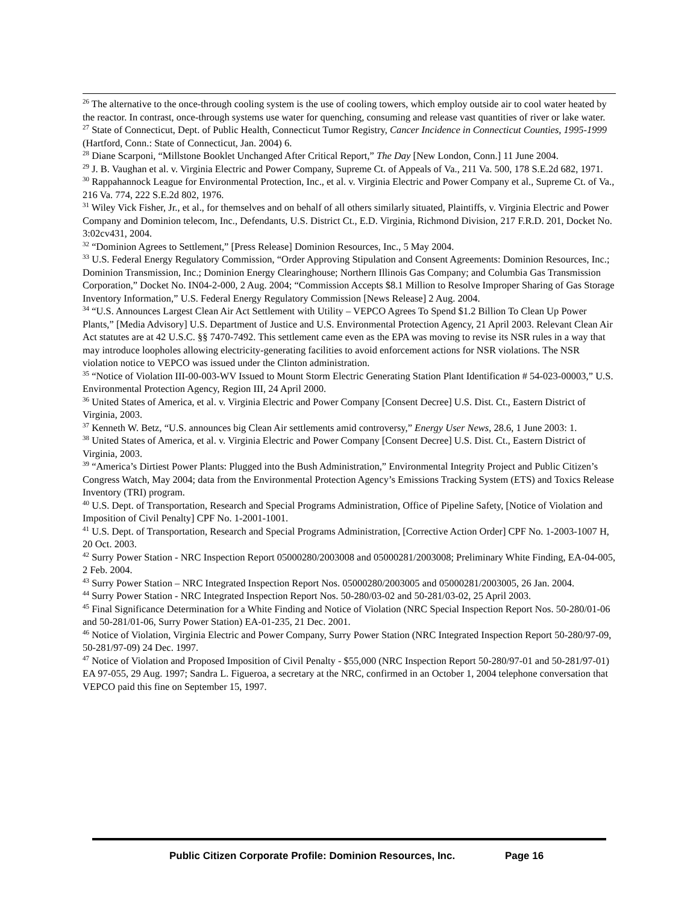<sup>26</sup> The alternative to the once-through cooling system is the use of cooling towers, which employ outside air to cool water heated by the reactor. In contrast, once-through systems use water for quenching, consuming and release vast quantities of river or lake water.
<sup>27</sup> State of Connecticut, Dept. of Public Health, Connecticut Tumor Registry, Cancer Incidence in Connecticut Counties, 1995-1999 (Hartford, Conn.: State of Connecticut, Jan. 2004) 6.
<sup>28</sup> Diane Scarponi, “Millstone Booklet Unchanged After Critical Report,” The Day [New London, Conn.] 11 June 2004.
<sup>29</sup> J. B. Vaughan et al. v. Virginia Electric and Power Company, Supreme Ct. of Appeals of Va., 211 Va. 500, 178 S.E.2d 682, 1971.
<sup>30</sup> Rappahannock League for Environmental Protection, Inc., et al. v. Virginia Electric and Power Company et al., Supreme Ct. of Va., 216 Va. 774, 222 S.E.2d 802, 1976.
<sup>31</sup> Wiley Vick Fisher, Jr., et al., for themselves and on behalf of all others similarly situated, Plaintiffs, v. Virginia Electric and Power Company and Dominion telecom, Inc., Defendants, U.S. District Ct., E.D. Virginia, Richmond Division, 217 F.R.D. 201, Docket No. 3:02cv431, 2004.
<sup>32</sup> “Dominion Agrees to Settlement,” [Press Release] Dominion Resources, Inc., 5 May 2004.
<sup>33</sup> U.S. Federal Energy Regulatory Commission, “Order Approving Stipulation and Consent Agreements: Dominion Resources, Inc.; Dominion Transmission, Inc.; Dominion Energy Clearinghouse; Northern Illinois Gas Company; and Columbia Gas Transmission Corporation,” Docket No. IN04-2-000, 2 Aug. 2004; “Commission Accepts $8.1 Million to Resolve Improper Sharing of Gas Storage Inventory Information,” U.S. Federal Energy Regulatory Commission [News Release] 2 Aug. 2004.
<sup>34</sup> “U.S. Announces Largest Clean Air Act Settlement with Utility – VEPCO Agrees To Spend $1.2 Billion To Clean Up Power Plants,” [Media Advisory] U.S. Department of Justice and U.S. Environmental Protection Agency, 21 April 2003. Relevant Clean Air Act statutes are at 42 U.S.C. §§ 7470-7492. This settlement came even as the EPA was moving to revise its NSR rules in a way that may introduce loopholes allowing electricity-generating facilities to avoid enforcement actions for NSR violations. The NSR violation notice to VEPCO was issued under the Clinton administration.
<sup>35</sup> “Notice of Violation III-00-003-WV Issued to Mount Storm Electric Generating Station Plant Identification # 54-023-00003,” U.S. Environmental Protection Agency, Region III, 24 April 2000.
<sup>36</sup> United States of America, et al. v. Virginia Electric and Power Company [Consent Decree] U.S. Dist. Ct., Eastern District of Virginia, 2003.
<sup>37</sup> Kenneth W. Betz, “U.S. announces big Clean Air settlements amid controversy,” Energy User News, 28.6, 1 June 2003: 1.
<sup>38</sup> United States of America, et al. v. Virginia Electric and Power Company [Consent Decree] U.S. Dist. Ct., Eastern District of Virginia, 2003.
<sup>39</sup> “America’s Dirtiest Power Plants: Plugged into the Bush Administration,” Environmental Integrity Project and Public Citizen’s Congress Watch, May 2004; data from the Environmental Protection Agency’s Emissions Tracking System (ETS) and Toxics Release Inventory (TRI) program.
<sup>40</sup> U.S. Dept. of Transportation, Research and Special Programs Administration, Office of Pipeline Safety, [Notice of Violation and Imposition of Civil Penalty] CPF No. 1-2001-1001.
<sup>41</sup> U.S. Dept. of Transportation, Research and Special Programs Administration, [Corrective Action Order] CPF No. 1-2003-1007 H, 20 Oct. 2003.
<sup>42</sup> Surry Power Station - NRC Inspection Report 05000280/2003008 and 05000281/2003008; Preliminary White Finding, EA-04-005, 2 Feb. 2004.
<sup>43</sup> Surry Power Station – NRC Integrated Inspection Report Nos. 05000280/2003005 and 05000281/2003005, 26 Jan. 2004.
<sup>44</sup> Surry Power Station - NRC Integrated Inspection Report Nos. 50-280/03-02 and 50-281/03-02, 25 April 2003.
<sup>45</sup> Final Significance Determination for a White Finding and Notice of Violation (NRC Special Inspection Report Nos. 50-280/01-06 and 50-281/01-06, Surry Power Station) EA-01-235, 21 Dec. 2001.
<sup>46</sup> Notice of Violation, Virginia Electric and Power Company, Surry Power Station (NRC Integrated Inspection Report 50-280/97-09, 50-281/97-09) 24 Dec. 1997.
<sup>47</sup> Notice of Violation and Proposed Imposition of Civil Penalty - $55,000 (NRC Inspection Report 50-280/97-01 and 50-281/97-01) EA 97-055, 29 Aug. 1997; Sandra L. Figueroa, a secretary at the NRC, confirmed in an October 1, 2004 telephone conversation that VEPCO paid this fine on September 15, 1997.
Public Citizen Corporate Profile: Dominion Resources, Inc. Page 16